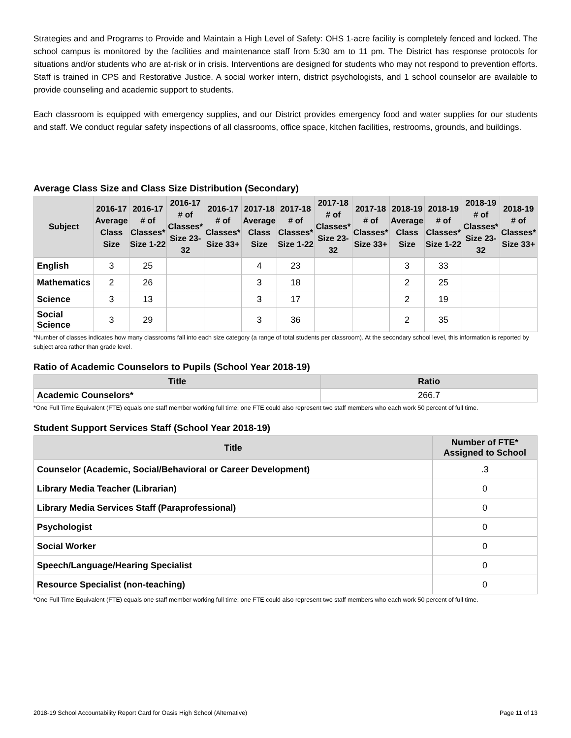Strategies and and Programs to Provide and Maintain a High Level of Safety: OHS 1-acre facility is completely fenced and locked. The school campus is monitored by the facilities and maintenance staff from 5:30 am to 11 pm. The District has response protocols for situations and/or students who are at-risk or in crisis. Interventions are designed for students who may not respond to prevention efforts. Staff is trained in CPS and Restorative Justice. A social worker intern, district psychologists, and 1 school counselor are available to provide counseling and academic support to students.
Each classroom is equipped with emergency supplies, and our District provides emergency food and water supplies for our students and staff. We conduct regular safety inspections of all classrooms, office space, kitchen facilities, restrooms, grounds, and buildings.
Average Class Size and Class Size Distribution (Secondary)
| Subject | 2016-17 Average Class Size | 2016-17 # of Classes* Size 1-22 | 2016-17 # of Classes* Size 23-32 | 2016-17 # of Classes* Size 33+ | 2017-18 Average Class Size | 2017-18 # of Classes* Size 1-22 | 2017-18 # of Classes* Size 23-32 | 2017-18 # of Classes* Size 33+ | 2018-19 Average Class Size | 2018-19 # of Classes* Size 1-22 | 2018-19 # of Classes* Size 23-32 | 2018-19 # of Classes* Size 33+ |
| --- | --- | --- | --- | --- | --- | --- | --- | --- | --- | --- | --- | --- |
| English | 3 | 25 | | | 4 | 23 | | | 3 | 33 | | |
| Mathematics | 2 | 26 | | | 3 | 18 | | | 2 | 25 | | |
| Science | 3 | 13 | | | 3 | 17 | | | 2 | 19 | | |
| Social Science | 3 | 29 | | | 3 | 36 | | | 2 | 35 | | |
*Number of classes indicates how many classrooms fall into each size category (a range of total students per classroom). At the secondary school level, this information is reported by subject area rather than grade level.
Ratio of Academic Counselors to Pupils (School Year 2018-19)
| Title | Ratio |
| --- | --- |
| Academic Counselors* | 266.7 |
*One Full Time Equivalent (FTE) equals one staff member working full time; one FTE could also represent two staff members who each work 50 percent of full time.
Student Support Services Staff (School Year 2018-19)
| Title | Number of FTE* Assigned to School |
| --- | --- |
| Counselor (Academic, Social/Behavioral or Career Development) | .3 |
| Library Media Teacher (Librarian) | 0 |
| Library Media Services Staff (Paraprofessional) | 0 |
| Psychologist | 0 |
| Social Worker | 0 |
| Speech/Language/Hearing Specialist | 0 |
| Resource Specialist (non-teaching) | 0 |
*One Full Time Equivalent (FTE) equals one staff member working full time; one FTE could also represent two staff members who each work 50 percent of full time.
2018-19 School Accountability Report Card for Oasis High School (Alternative) Page 11 of 13